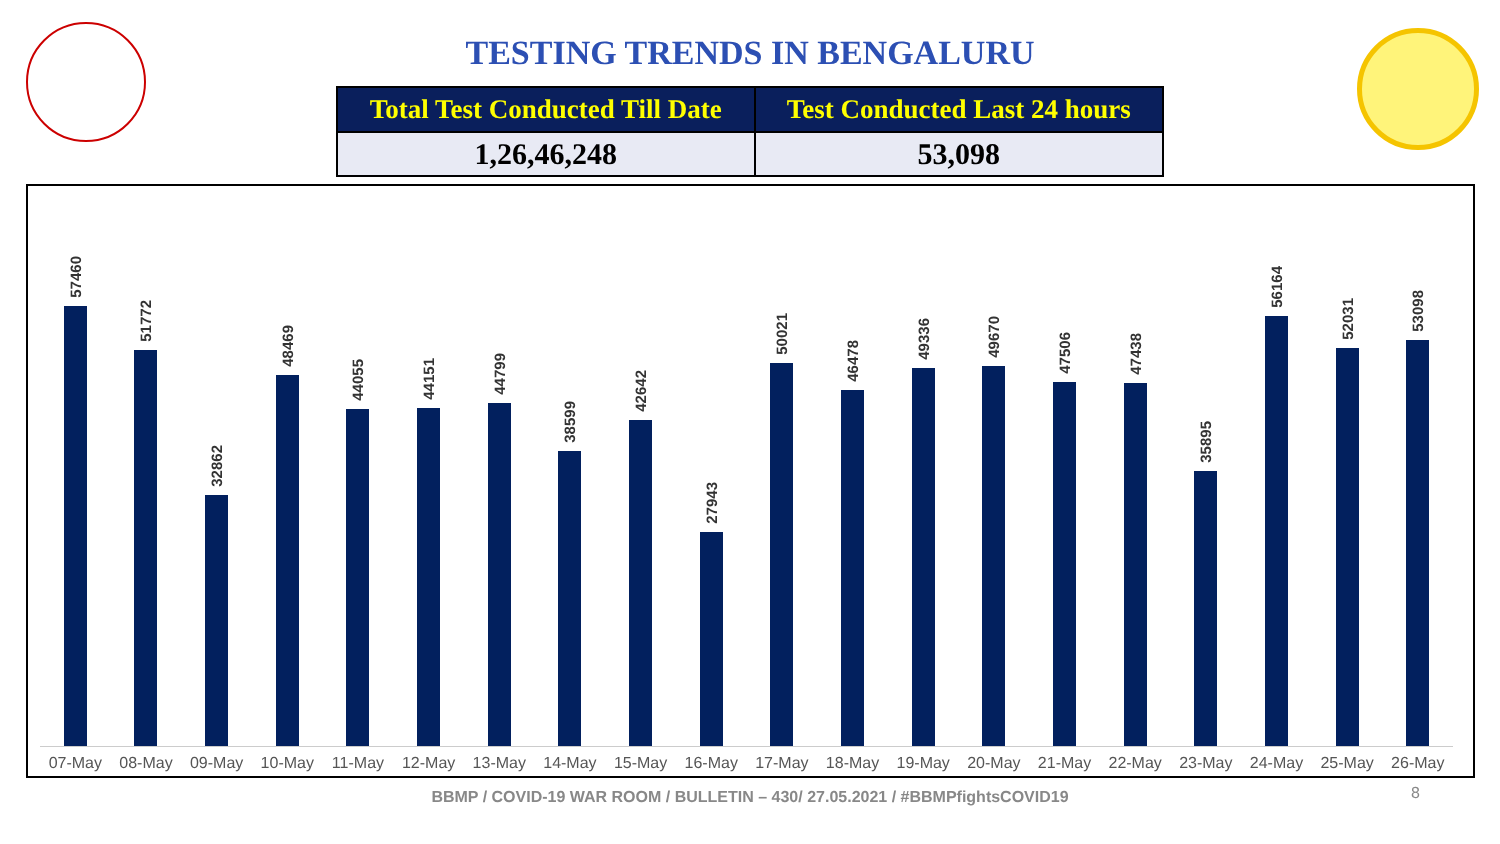TESTING TRENDS IN BENGALURU
| Total Test Conducted Till Date | Test Conducted Last 24 hours |
| --- | --- |
| 1,26,46,248 | 53,098 |
57460
51772
32862
48469
44055
44151
44799
38599
42642
27943
50021
46478
49336
49670
47506
47438
35895
56164
52031
53098
07-May 08-May 09-May 10-May 11-May 12-May 13-May 14-May 15-May 16-May 17-May 18-May 19-May 20-May 21-May 22-May 23-May 24-May 25-May 26-May
BBMP / COVID-19 WAR ROOM / BULLETIN – 430/ 27.05.2021 / #BBMPfightsCOVID19
8